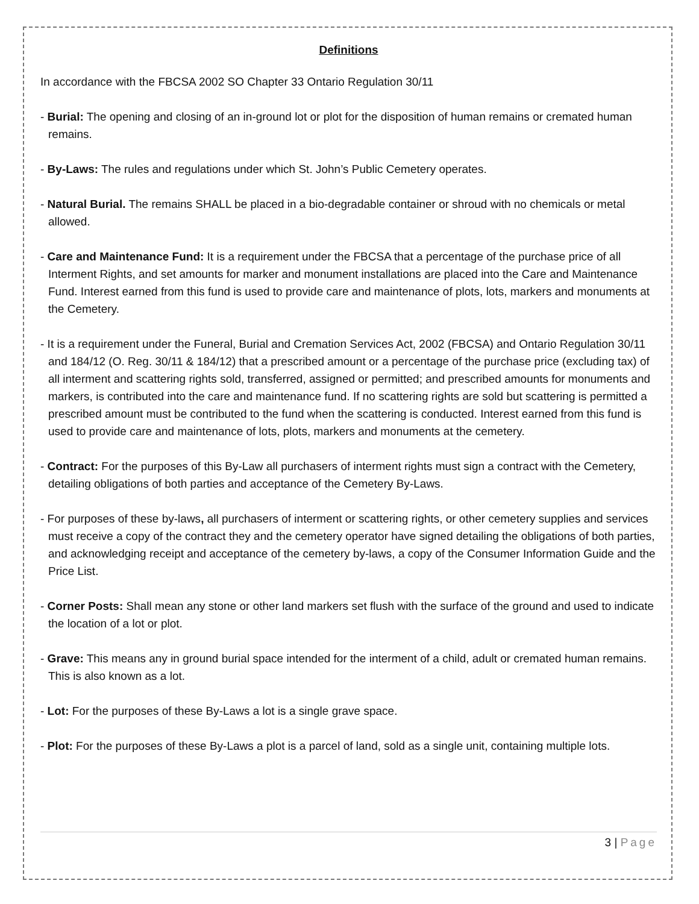Definitions
In accordance with the FBCSA 2002 SO Chapter 33 Ontario Regulation 30/11
- Burial: The opening and closing of an in-ground lot or plot for the disposition of human remains or cremated human remains.
- By-Laws: The rules and regulations under which St. John’s Public Cemetery operates.
- Natural Burial. The remains SHALL be placed in a bio-degradable container or shroud with no chemicals or metal allowed.
- Care and Maintenance Fund: It is a requirement under the FBCSA that a percentage of the purchase price of all Interment Rights, and set amounts for marker and monument installations are placed into the Care and Maintenance Fund. Interest earned from this fund is used to provide care and maintenance of plots, lots, markers and monuments at the Cemetery.
- It is a requirement under the Funeral, Burial and Cremation Services Act, 2002 (FBCSA) and Ontario Regulation 30/11 and 184/12 (O. Reg. 30/11 & 184/12) that a prescribed amount or a percentage of the purchase price (excluding tax) of all interment and scattering rights sold, transferred, assigned or permitted; and prescribed amounts for monuments and markers, is contributed into the care and maintenance fund. If no scattering rights are sold but scattering is permitted a prescribed amount must be contributed to the fund when the scattering is conducted. Interest earned from this fund is used to provide care and maintenance of lots, plots, markers and monuments at the cemetery.
- Contract: For the purposes of this By-Law all purchasers of interment rights must sign a contract with the Cemetery, detailing obligations of both parties and acceptance of the Cemetery By-Laws.
- For purposes of these by-laws, all purchasers of interment or scattering rights, or other cemetery supplies and services must receive a copy of the contract they and the cemetery operator have signed detailing the obligations of both parties, and acknowledging receipt and acceptance of the cemetery by-laws, a copy of the Consumer Information Guide and the Price List.
- Corner Posts: Shall mean any stone or other land markers set flush with the surface of the ground and used to indicate the location of a lot or plot.
- Grave: This means any in ground burial space intended for the interment of a child, adult or cremated human remains. This is also known as a lot.
- Lot: For the purposes of these By-Laws a lot is a single grave space.
- Plot: For the purposes of these By-Laws a plot is a parcel of land, sold as a single unit, containing multiple lots.
3 | Page